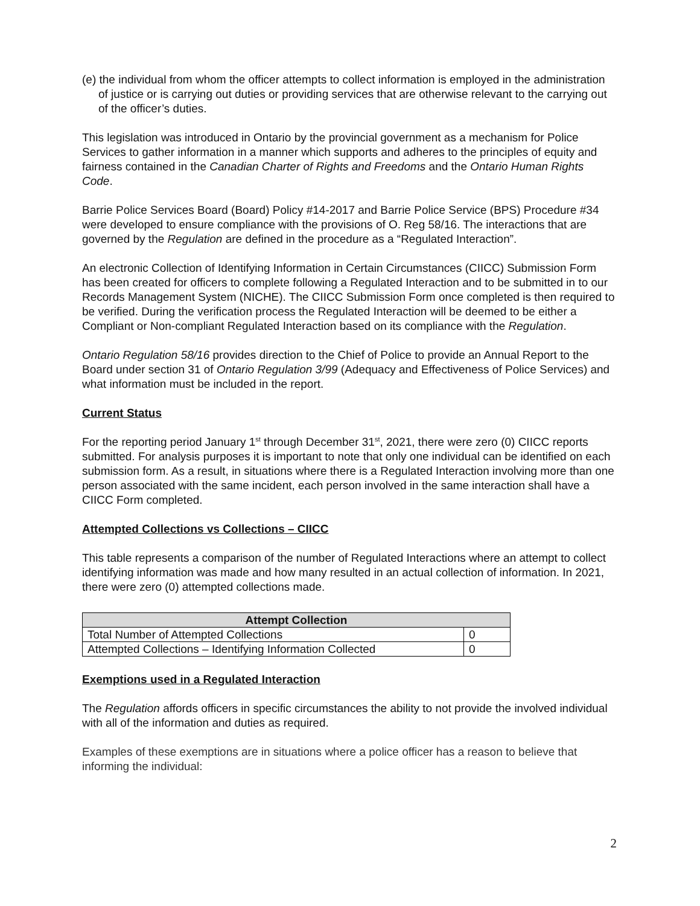(e) the individual from whom the officer attempts to collect information is employed in the administration of justice or is carrying out duties or providing services that are otherwise relevant to the carrying out of the officer’s duties.
This legislation was introduced in Ontario by the provincial government as a mechanism for Police Services to gather information in a manner which supports and adheres to the principles of equity and fairness contained in the Canadian Charter of Rights and Freedoms and the Ontario Human Rights Code.
Barrie Police Services Board (Board) Policy #14-2017 and Barrie Police Service (BPS) Procedure #34 were developed to ensure compliance with the provisions of O. Reg 58/16. The interactions that are governed by the Regulation are defined in the procedure as a “Regulated Interaction”.
An electronic Collection of Identifying Information in Certain Circumstances (CIICC) Submission Form has been created for officers to complete following a Regulated Interaction and to be submitted in to our Records Management System (NICHE). The CIICC Submission Form once completed is then required to be verified. During the verification process the Regulated Interaction will be deemed to be either a Compliant or Non-compliant Regulated Interaction based on its compliance with the Regulation.
Ontario Regulation 58/16 provides direction to the Chief of Police to provide an Annual Report to the Board under section 31 of Ontario Regulation 3/99 (Adequacy and Effectiveness of Police Services) and what information must be included in the report.
Current Status
For the reporting period January 1<sup>st</sup> through December 31<sup>st</sup>, 2021, there were zero (0) CIICC reports submitted. For analysis purposes it is important to note that only one individual can be identified on each submission form. As a result, in situations where there is a Regulated Interaction involving more than one person associated with the same incident, each person involved in the same interaction shall have a CIICC Form completed.
Attempted Collections vs Collections – CIICC
This table represents a comparison of the number of Regulated Interactions where an attempt to collect identifying information was made and how many resulted in an actual collection of information. In 2021, there were zero (0) attempted collections made.
| Attempt Collection | |
| --- | --- |
| Total Number of Attempted Collections | 0 |
| Attempted Collections – Identifying Information Collected | 0 |
Exemptions used in a Regulated Interaction
The Regulation affords officers in specific circumstances the ability to not provide the involved individual with all of the information and duties as required.
Examples of these exemptions are in situations where a police officer has a reason to believe that informing the individual:
2